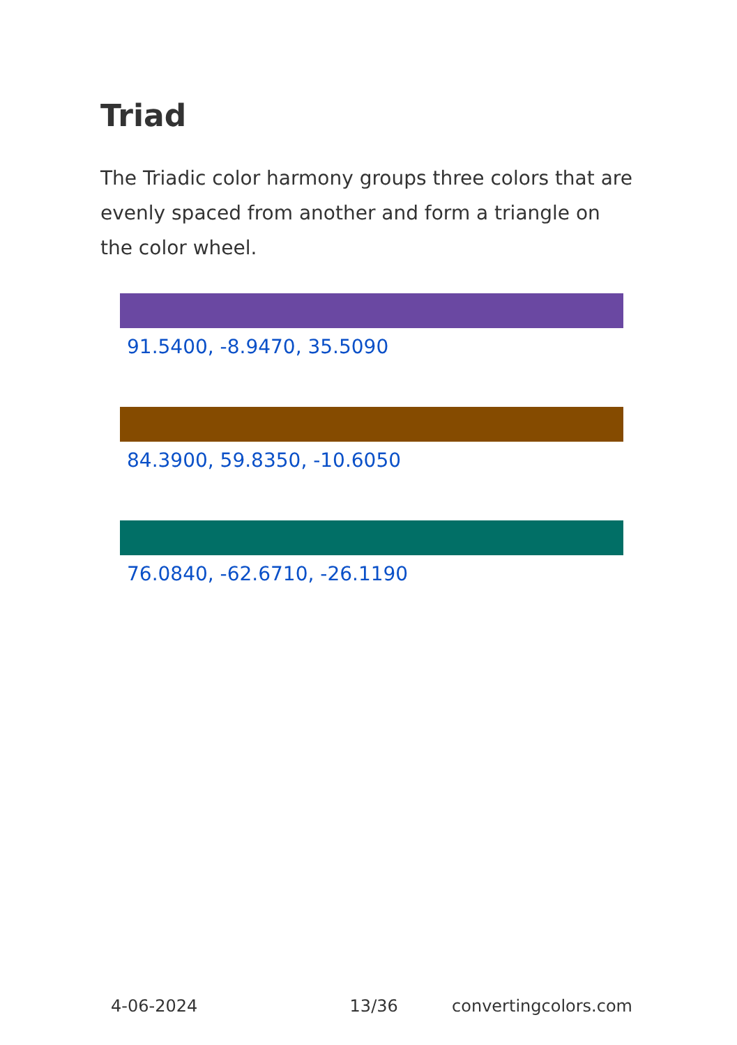Triad
The Triadic color harmony groups three colors that are evenly spaced from another and form a triangle on the color wheel.
91.5400, -8.9470, 35.5090
84.3900, 59.8350, -10.6050
76.0840, -62.6710, -26.1190
4-06-2024 13/36 convertingcolors.com